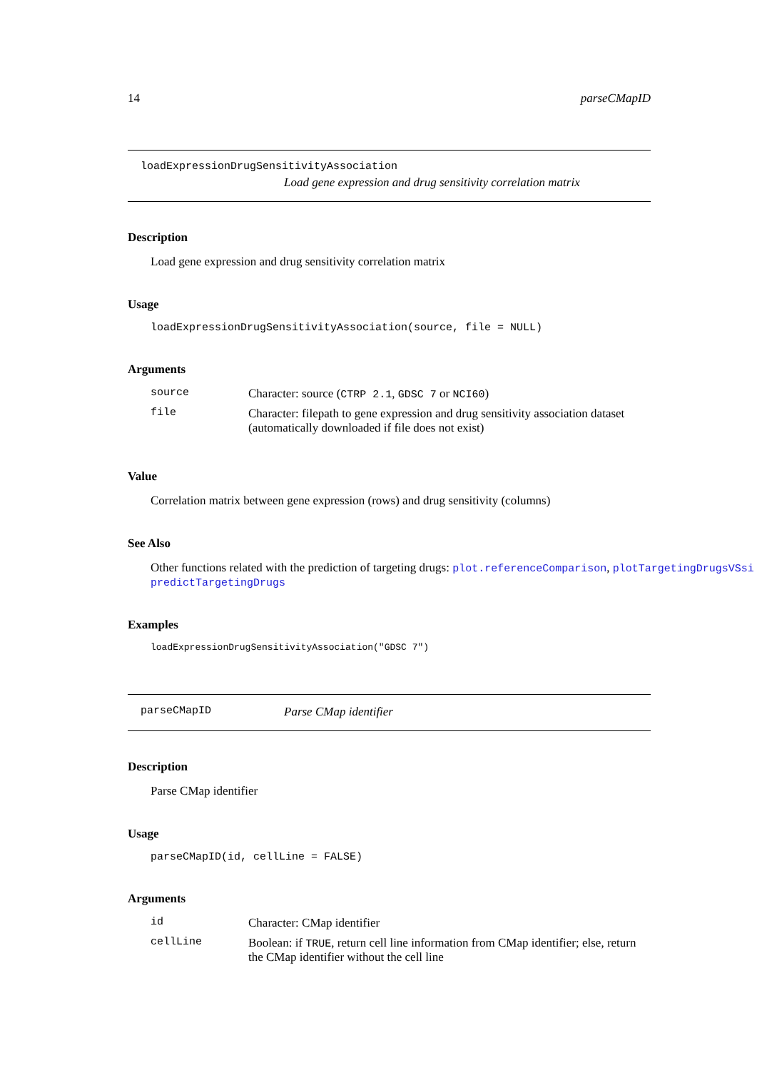14 parseCMapID
loadExpressionDrugSensitivityAssociation
Load gene expression and drug sensitivity correlation matrix
Description
Load gene expression and drug sensitivity correlation matrix
Usage
loadExpressionDrugSensitivityAssociation(source, file = NULL)
Arguments
| source | Character: source ( CTRP 2.1 , GDSC 7 or NCI60 ) |
| file | Character: filepath to gene expression and drug sensitivity association dataset (automatically downloaded if file does not exist) |
Value
Correlation matrix between gene expression (rows) and drug sensitivity (columns)
See Also
Other functions related with the prediction of targeting drugs: plot.referenceComparison, plotTargetingDrugsVSsi
predictTargetingDrugs
Examples
loadExpressionDrugSensitivityAssociation("GDSC 7")
parseCMapID Parse CMap identifier
Description
Parse CMap identifier
Usage
parseCMapID(id, cellLine = FALSE)
Arguments
| id | Character: CMap identifier |
| cellLine | Boolean: if TRUE , return cell line information from CMap identifier; else, return the CMap identifier without the cell line |